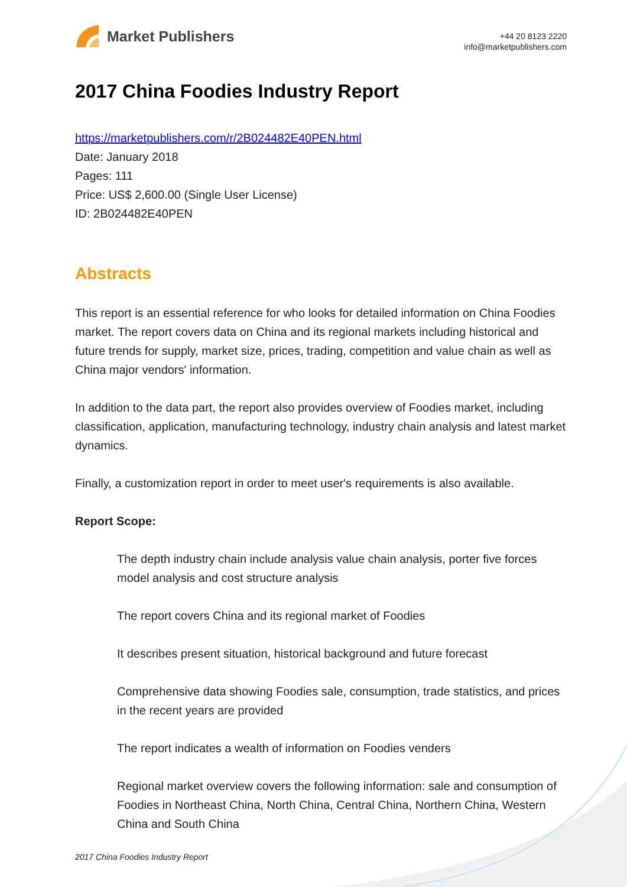Market Publishers
+44 20 8123 2220
info@marketpublishers.com
2017 China Foodies Industry Report
https://marketpublishers.com/r/2B024482E40PEN.html
Date: January 2018
Pages: 111
Price: US$ 2,600.00 (Single User License)
ID: 2B024482E40PEN
Abstracts
This report is an essential reference for who looks for detailed information on China Foodies market. The report covers data on China and its regional markets including historical and future trends for supply, market size, prices, trading, competition and value chain as well as China major vendors' information.
In addition to the data part, the report also provides overview of Foodies market, including classification, application, manufacturing technology, industry chain analysis and latest market dynamics.
Finally, a customization report in order to meet user's requirements is also available.
Report Scope:
The depth industry chain include analysis value chain analysis, porter five forces model analysis and cost structure analysis
The report covers China and its regional market of Foodies
It describes present situation, historical background and future forecast
Comprehensive data showing Foodies sale, consumption, trade statistics, and prices in the recent years are provided
The report indicates a wealth of information on Foodies venders
Regional market overview covers the following information: sale and consumption of Foodies in Northeast China, North China, Central China, Northern China, Western China and South China
2017 China Foodies Industry Report